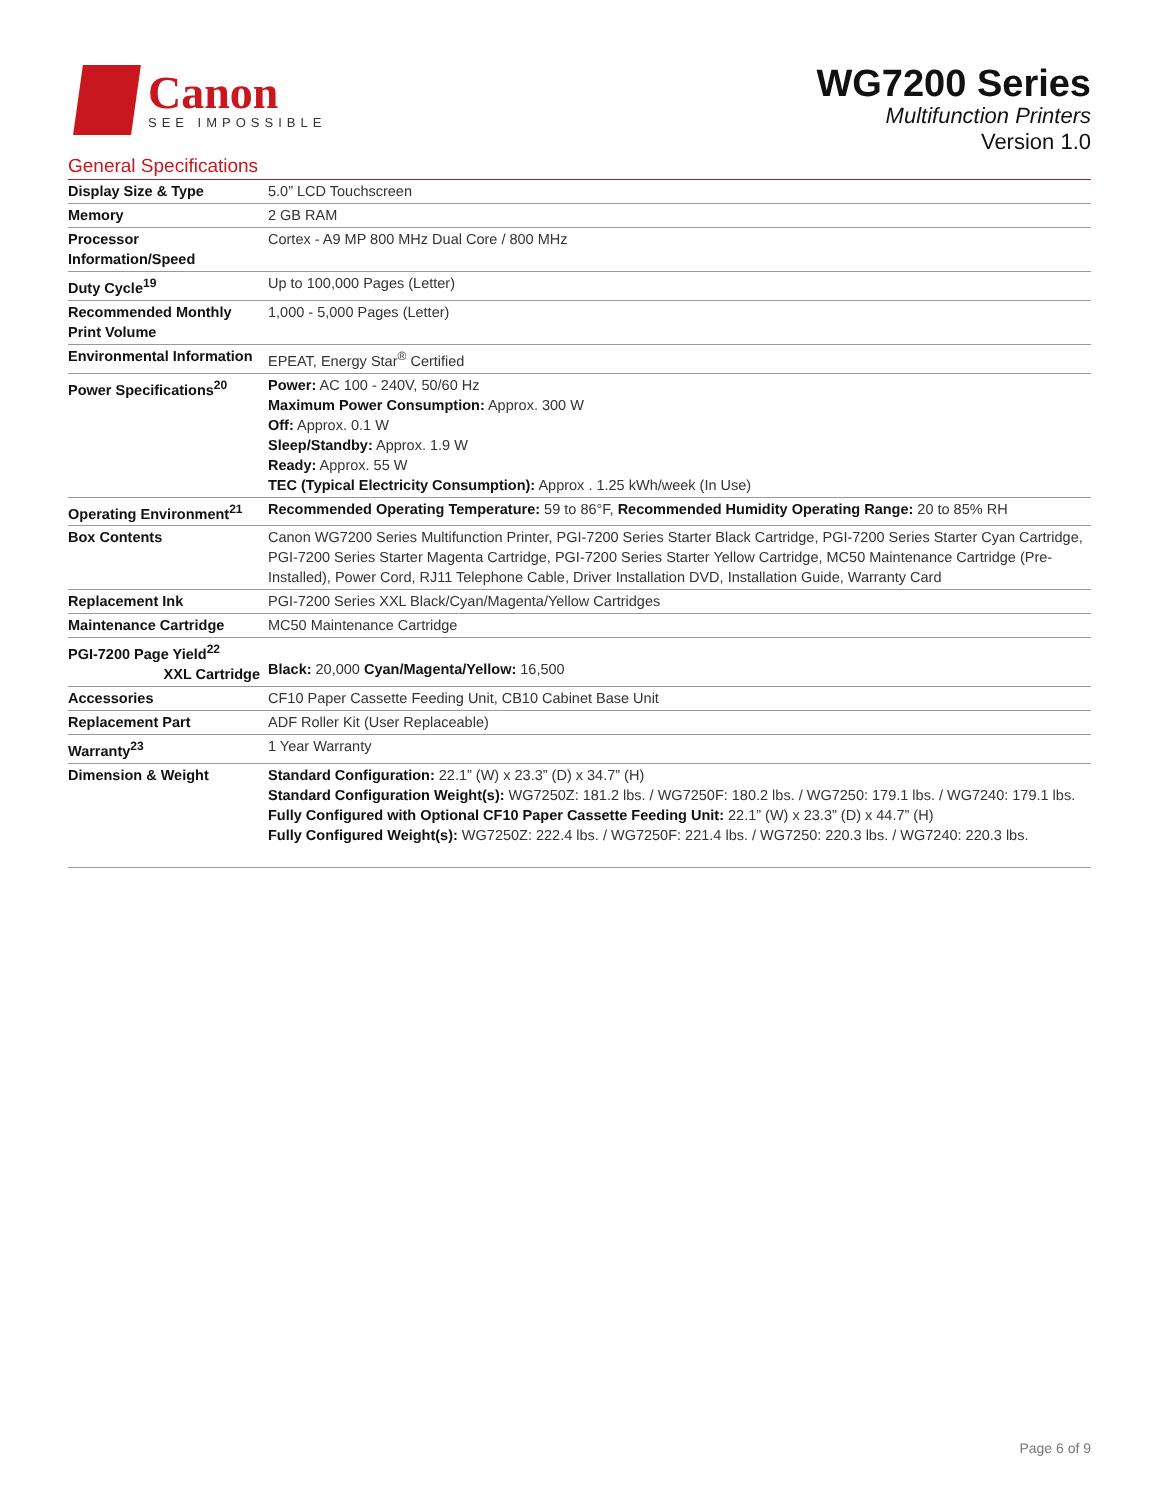Canon
SEE IMPOSSIBLE
WG7200 Series
Multifunction Printers
Version 1.0
General Specifications
| Display Size & Type | 5.0” LCD Touchscreen |
| Memory | 2 GB RAM |
| Processor Information/Speed | Cortex - A9 MP 800 MHz Dual Core / 800 MHz |
| Duty Cycle<sup>19</sup> | Up to 100,000 Pages (Letter) |
| Recommended Monthly Print Volume | 1,000 - 5,000 Pages (Letter) |
| Environmental Information | EPEAT, Energy Star<sup>®</sup> Certified |
| Power Specifications<sup>20</sup> | Power: AC 100 - 240V, 50/60 Hz Maximum Power Consumption: Approx. 300 W Off: Approx. 0.1 W Sleep/Standby: Approx. 1.9 W Ready: Approx. 55 W TEC (Typical Electricity Consumption): Approx . 1.25 kWh/week (In Use) |
| Operating Environment<sup>21</sup> | Recommended Operating Temperature: 59 to 86°F, Recommended Humidity Operating Range: 20 to 85% RH |
| Box Contents | Canon WG7200 Series Multifunction Printer, PGI-7200 Series Starter Black Cartridge, PGI-7200 Series Starter Cyan Cartridge, PGI-7200 Series Starter Magenta Cartridge, PGI-7200 Series Starter Yellow Cartridge, MC50 Maintenance Cartridge (Pre-Installed), Power Cord, RJ11 Telephone Cable, Driver Installation DVD, Installation Guide, Warranty Card |
| Replacement Ink | PGI-7200 Series XXL Black/Cyan/Magenta/Yellow Cartridges |
| Maintenance Cartridge | MC50 Maintenance Cartridge |
| PGI-7200 Page Yield<sup>22</sup> XXL Cartridge | Black: 20,000 Cyan/Magenta/Yellow: 16,500 |
| Accessories | CF10 Paper Cassette Feeding Unit, CB10 Cabinet Base Unit |
| Replacement Part | ADF Roller Kit (User Replaceable) |
| Warranty<sup>23</sup> | 1 Year Warranty |
| Dimension & Weight | Standard Configuration: 22.1” (W) x 23.3” (D) x 34.7” (H) Standard Configuration Weight(s): WG7250Z: 181.2 lbs. / WG7250F: 180.2 lbs. / WG7250: 179.1 lbs. / WG7240: 179.1 lbs. Fully Configured with Optional CF10 Paper Cassette Feeding Unit: 22.1” (W) x 23.3” (D) x 44.7” (H) Fully Configured Weight(s): WG7250Z: 222.4 lbs. / WG7250F: 221.4 lbs. / WG7250: 220.3 lbs. / WG7240: 220.3 lbs. |
Page 6 of 9